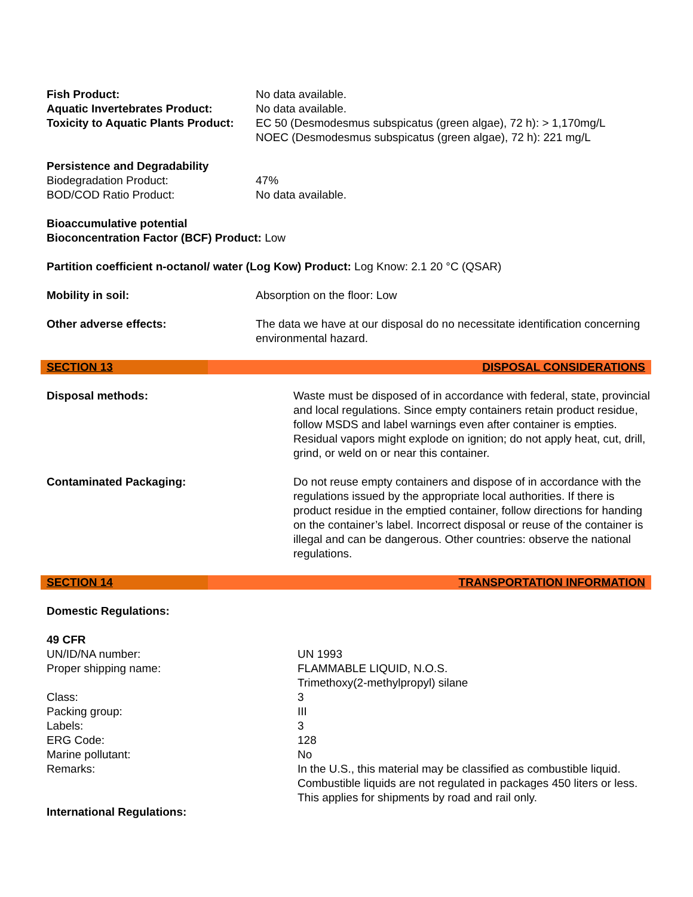| Fish Product: | No data available. |
| Aquatic Invertebrates Product: | No data available. |
| Toxicity to Aquatic Plants Product: | EC 50 (Desmodesmus subspicatus (green algae), 72 h): > 1,170mg/L NOEC (Desmodesmus subspicatus (green algae), 72 h): 221 mg/L |
Persistence and Degradability
| Biodegradation Product: | 47% |
| BOD/COD Ratio Product: | No data available. |
Bioaccumulative potential
Bioconcentration Factor (BCF) Product: Low
Partition coefficient n-octanol/ water (Log Kow) Product: Log Know: 2.1 20 °C (QSAR)
| Mobility in soil: | Absorption on the floor: Low |
| Other adverse effects: | The data we have at our disposal do no necessitate identification concerning environmental hazard. |
SECTION 13 DISPOSAL CONSIDERATIONS
| Disposal methods: | Waste must be disposed of in accordance with federal, state, provincial and local regulations. Since empty containers retain product residue, follow MSDS and label warnings even after container is empties. Residual vapors might explode on ignition; do not apply heat, cut, drill, grind, or weld on or near this container. |
| Contaminated Packaging: | Do not reuse empty containers and dispose of in accordance with the regulations issued by the appropriate local authorities. If there is product residue in the emptied container, follow directions for handing on the container’s label. Incorrect disposal or reuse of the container is illegal and can be dangerous. Other countries: observe the national regulations. |
SECTION 14 TRANSPORTATION INFORMATION
Domestic Regulations:
49 CFR
| UN/ID/NA number: | UN 1993 |
| Proper shipping name: | FLAMMABLE LIQUID, N.O.S. Trimethoxy(2-methylpropyl) silane |
| Class: | 3 |
| Packing group: | III |
| Labels: | 3 |
| ERG Code: | 128 |
| Marine pollutant: | No |
| Remarks: | In the U.S., this material may be classified as combustible liquid. Combustible liquids are not regulated in packages 450 liters or less. This applies for shipments by road and rail only. |
International Regulations: